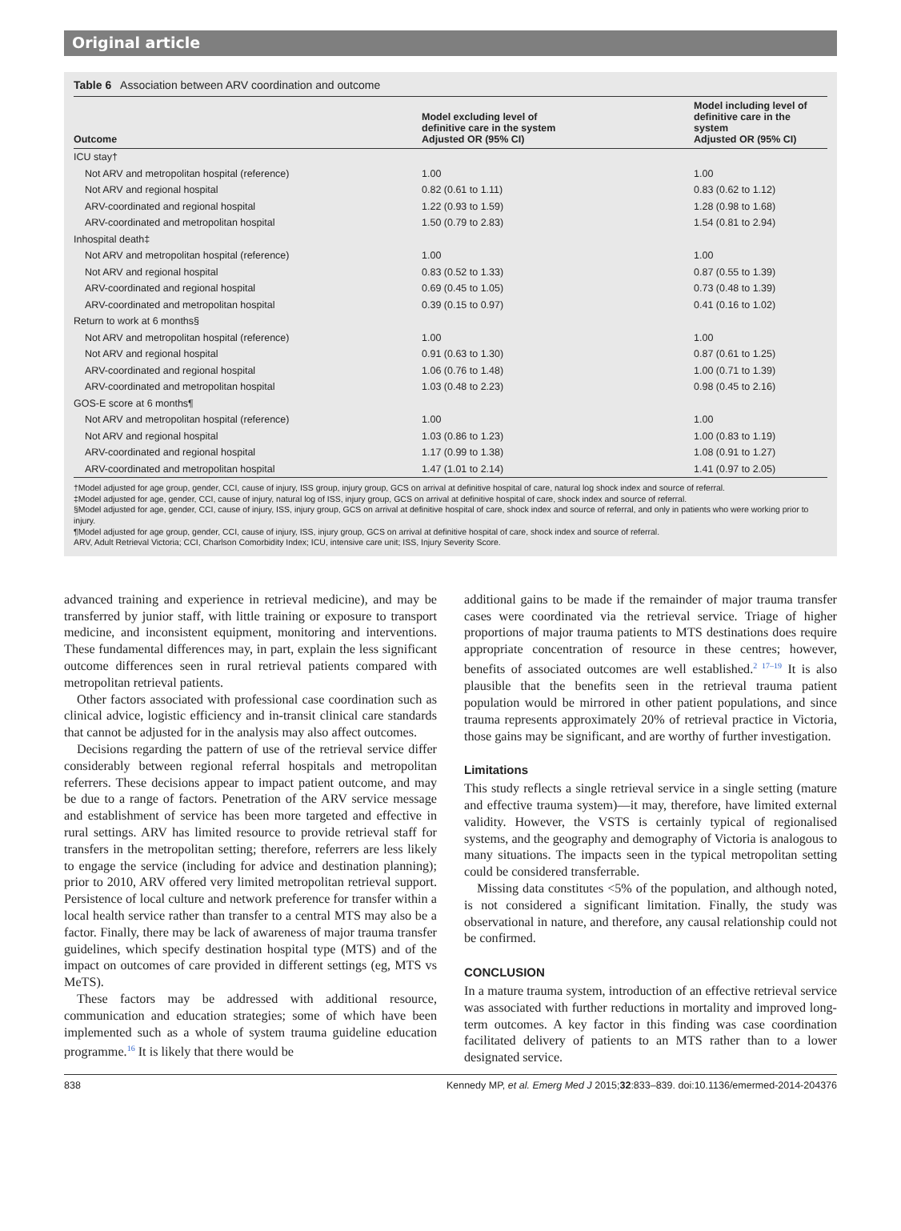Original article
Table 6 Association between ARV coordination and outcome
| Outcome | Model excluding level of definitive care in the system Adjusted OR (95% CI) | Model including level of definitive care in the system Adjusted OR (95% CI) |
| --- | --- | --- |
| ICU stay† | | |
| Not ARV and metropolitan hospital (reference) | 1.00 | 1.00 |
| Not ARV and regional hospital | 0.82 (0.61 to 1.11) | 0.83 (0.62 to 1.12) |
| ARV-coordinated and regional hospital | 1.22 (0.93 to 1.59) | 1.28 (0.98 to 1.68) |
| ARV-coordinated and metropolitan hospital | 1.50 (0.79 to 2.83) | 1.54 (0.81 to 2.94) |
| Inhospital death‡ | | |
| Not ARV and metropolitan hospital (reference) | 1.00 | 1.00 |
| Not ARV and regional hospital | 0.83 (0.52 to 1.33) | 0.87 (0.55 to 1.39) |
| ARV-coordinated and regional hospital | 0.69 (0.45 to 1.05) | 0.73 (0.48 to 1.39) |
| ARV-coordinated and metropolitan hospital | 0.39 (0.15 to 0.97) | 0.41 (0.16 to 1.02) |
| Return to work at 6 months§ | | |
| Not ARV and metropolitan hospital (reference) | 1.00 | 1.00 |
| Not ARV and regional hospital | 0.91 (0.63 to 1.30) | 0.87 (0.61 to 1.25) |
| ARV-coordinated and regional hospital | 1.06 (0.76 to 1.48) | 1.00 (0.71 to 1.39) |
| ARV-coordinated and metropolitan hospital | 1.03 (0.48 to 2.23) | 0.98 (0.45 to 2.16) |
| GOS-E score at 6 months¶ | | |
| Not ARV and metropolitan hospital (reference) | 1.00 | 1.00 |
| Not ARV and regional hospital | 1.03 (0.86 to 1.23) | 1.00 (0.83 to 1.19) |
| ARV-coordinated and regional hospital | 1.17 (0.99 to 1.38) | 1.08 (0.91 to 1.27) |
| ARV-coordinated and metropolitan hospital | 1.47 (1.01 to 2.14) | 1.41 (0.97 to 2.05) |
†Model adjusted for age group, gender, CCI, cause of injury, ISS group, injury group, GCS on arrival at definitive hospital of care, natural log shock index and source of referral.
‡Model adjusted for age, gender, CCI, cause of injury, natural log of ISS, injury group, GCS on arrival at definitive hospital of care, shock index and source of referral.
§Model adjusted for age, gender, CCI, cause of injury, ISS, injury group, GCS on arrival at definitive hospital of care, shock index and source of referral, and only in patients who were working prior to injury.
¶Model adjusted for age group, gender, CCI, cause of injury, ISS, injury group, GCS on arrival at definitive hospital of care, shock index and source of referral.
ARV, Adult Retrieval Victoria; CCI, Charlson Comorbidity Index; ICU, intensive care unit; ISS, Injury Severity Score.
advanced training and experience in retrieval medicine), and may be transferred by junior staff, with little training or exposure to transport medicine, and inconsistent equipment, monitoring and interventions. These fundamental differences may, in part, explain the less significant outcome differences seen in rural retrieval patients compared with metropolitan retrieval patients.
Other factors associated with professional case coordination such as clinical advice, logistic efficiency and in-transit clinical care standards that cannot be adjusted for in the analysis may also affect outcomes.
Decisions regarding the pattern of use of the retrieval service differ considerably between regional referral hospitals and metropolitan referrers. These decisions appear to impact patient outcome, and may be due to a range of factors. Penetration of the ARV service message and establishment of service has been more targeted and effective in rural settings. ARV has limited resource to provide retrieval staff for transfers in the metropolitan setting; therefore, referrers are less likely to engage the service (including for advice and destination planning); prior to 2010, ARV offered very limited metropolitan retrieval support. Persistence of local culture and network preference for transfer within a local health service rather than transfer to a central MTS may also be a factor. Finally, there may be lack of awareness of major trauma transfer guidelines, which specify destination hospital type (MTS) and of the impact on outcomes of care provided in different settings (eg, MTS vs MeTS).
These factors may be addressed with additional resource, communication and education strategies; some of which have been implemented such as a whole of system trauma guideline education programme.<sup>16</sup> It is likely that there would be
additional gains to be made if the remainder of major trauma transfer cases were coordinated via the retrieval service. Triage of higher proportions of major trauma patients to MTS destinations does require appropriate concentration of resource in these centres; however, benefits of associated outcomes are well established.<sup>2 17–19</sup> It is also plausible that the benefits seen in the retrieval trauma patient population would be mirrored in other patient populations, and since trauma represents approximately 20% of retrieval practice in Victoria, those gains may be significant, and are worthy of further investigation.
Limitations
This study reflects a single retrieval service in a single setting (mature and effective trauma system)—it may, therefore, have limited external validity. However, the VSTS is certainly typical of regionalised systems, and the geography and demography of Victoria is analogous to many situations. The impacts seen in the typical metropolitan setting could be considered transferrable.
Missing data constitutes <5% of the population, and although noted, is not considered a significant limitation. Finally, the study was observational in nature, and therefore, any causal relationship could not be confirmed.
CONCLUSION
In a mature trauma system, introduction of an effective retrieval service was associated with further reductions in mortality and improved long-term outcomes. A key factor in this finding was case coordination facilitated delivery of patients to an MTS rather than to a lower designated service.
838 Kennedy MP, et al. Emerg Med J 2015;32:833–839. doi:10.1136/emermed-2014-204376